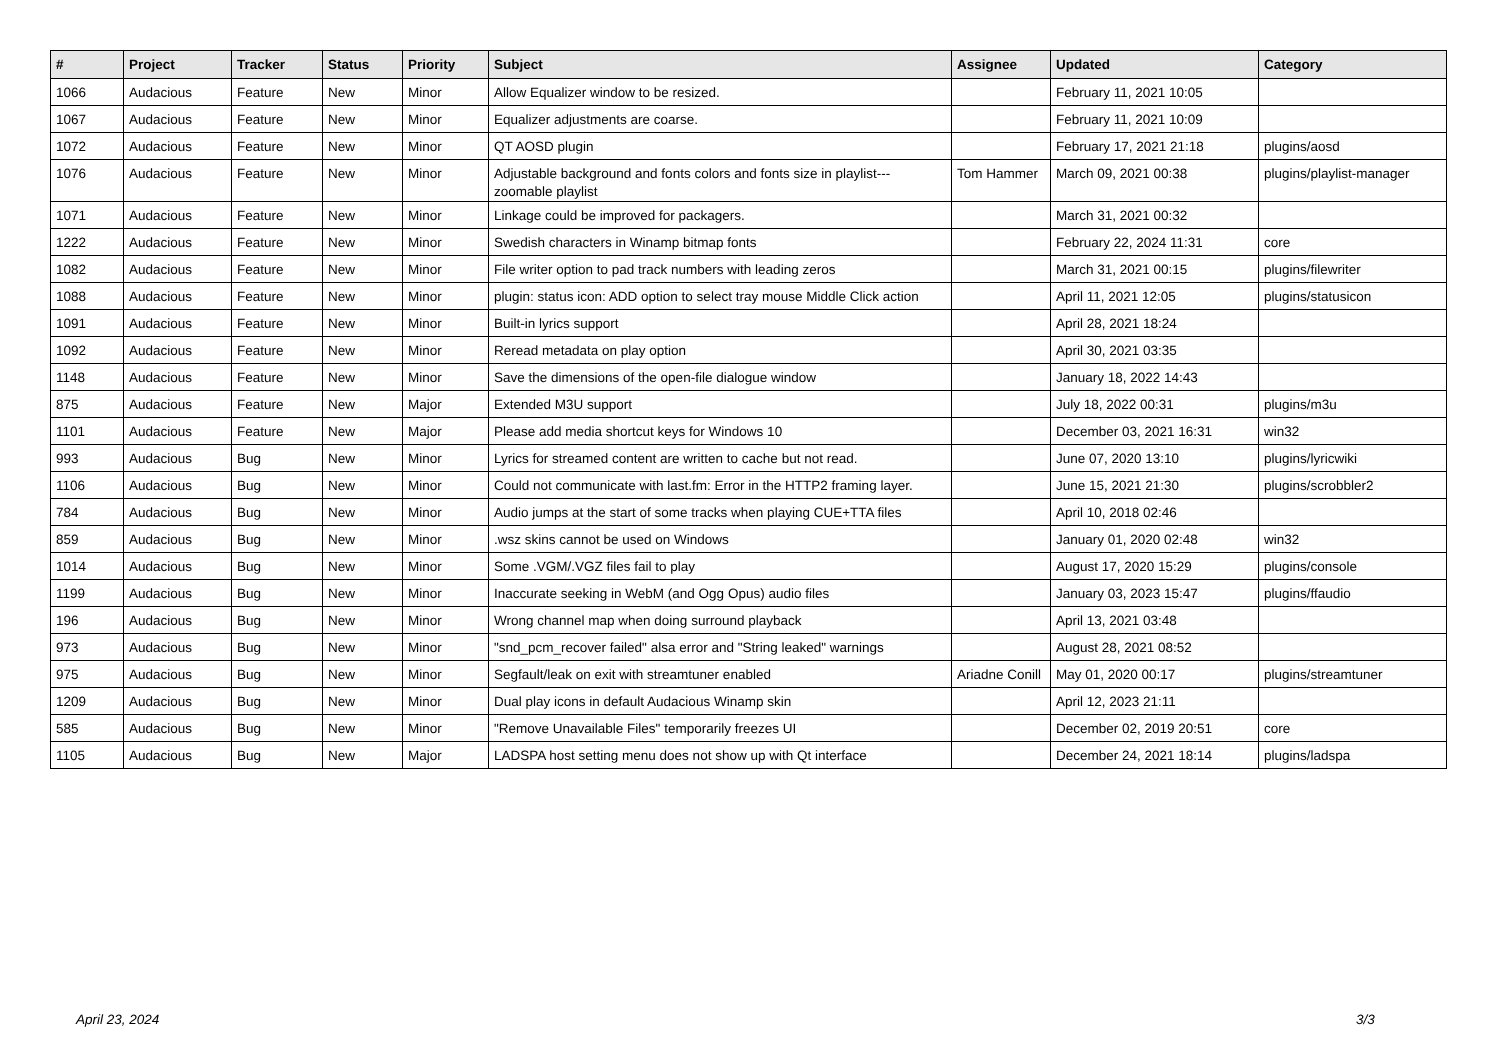| # | Project | Tracker | Status | Priority | Subject | Assignee | Updated | Category |
| --- | --- | --- | --- | --- | --- | --- | --- | --- |
| 1066 | Audacious | Feature | New | Minor | Allow Equalizer window to be resized. | | February 11, 2021 10:05 | |
| 1067 | Audacious | Feature | New | Minor | Equalizer adjustments are coarse. | | February 11, 2021 10:09 | |
| 1072 | Audacious | Feature | New | Minor | QT AOSD plugin | | February 17, 2021 21:18 | plugins/aosd |
| 1076 | Audacious | Feature | New | Minor | Adjustable background and fonts colors and fonts size in playlist---zoomable playlist | Tom Hammer | March 09, 2021 00:38 | plugins/playlist-manager |
| 1071 | Audacious | Feature | New | Minor | Linkage could be improved for packagers. | | March 31, 2021 00:32 | |
| 1222 | Audacious | Feature | New | Minor | Swedish characters in Winamp bitmap fonts | | February 22, 2024 11:31 | core |
| 1082 | Audacious | Feature | New | Minor | File writer option to pad track numbers with leading zeros | | March 31, 2021 00:15 | plugins/filewriter |
| 1088 | Audacious | Feature | New | Minor | plugin: status icon: ADD option to select tray mouse Middle Click action | | April 11, 2021 12:05 | plugins/statusicon |
| 1091 | Audacious | Feature | New | Minor | Built-in lyrics support | | April 28, 2021 18:24 | |
| 1092 | Audacious | Feature | New | Minor | Reread metadata on play option | | April 30, 2021 03:35 | |
| 1148 | Audacious | Feature | New | Minor | Save the dimensions of the open-file dialogue window | | January 18, 2022 14:43 | |
| 875 | Audacious | Feature | New | Major | Extended M3U support | | July 18, 2022 00:31 | plugins/m3u |
| 1101 | Audacious | Feature | New | Major | Please add media shortcut keys for Windows 10 | | December 03, 2021 16:31 | win32 |
| 993 | Audacious | Bug | New | Minor | Lyrics for streamed content are written to cache but not read. | | June 07, 2020 13:10 | plugins/lyricwiki |
| 1106 | Audacious | Bug | New | Minor | Could not communicate with last.fm: Error in the HTTP2 framing layer. | | June 15, 2021 21:30 | plugins/scrobbler2 |
| 784 | Audacious | Bug | New | Minor | Audio jumps at the start of some tracks when playing CUE+TTA files | | April 10, 2018 02:46 | |
| 859 | Audacious | Bug | New | Minor | .wsz skins cannot be used on Windows | | January 01, 2020 02:48 | win32 |
| 1014 | Audacious | Bug | New | Minor | Some .VGM/.VGZ files fail to play | | August 17, 2020 15:29 | plugins/console |
| 1199 | Audacious | Bug | New | Minor | Inaccurate seeking in WebM (and Ogg Opus) audio files | | January 03, 2023 15:47 | plugins/ffaudio |
| 196 | Audacious | Bug | New | Minor | Wrong channel map when doing surround playback | | April 13, 2021 03:48 | |
| 973 | Audacious | Bug | New | Minor | "snd_pcm_recover failed" alsa error and "String leaked" warnings | | August 28, 2021 08:52 | |
| 975 | Audacious | Bug | New | Minor | Segfault/leak on exit with streamtuner enabled | Ariadne Conill | May 01, 2020 00:17 | plugins/streamtuner |
| 1209 | Audacious | Bug | New | Minor | Dual play icons in default Audacious Winamp skin | | April 12, 2023 21:11 | |
| 585 | Audacious | Bug | New | Minor | "Remove Unavailable Files" temporarily freezes UI | | December 02, 2019 20:51 | core |
| 1105 | Audacious | Bug | New | Major | LADSPA host setting menu does not show up with Qt interface | | December 24, 2021 18:14 | plugins/ladspa |
April 23, 2024 3/3